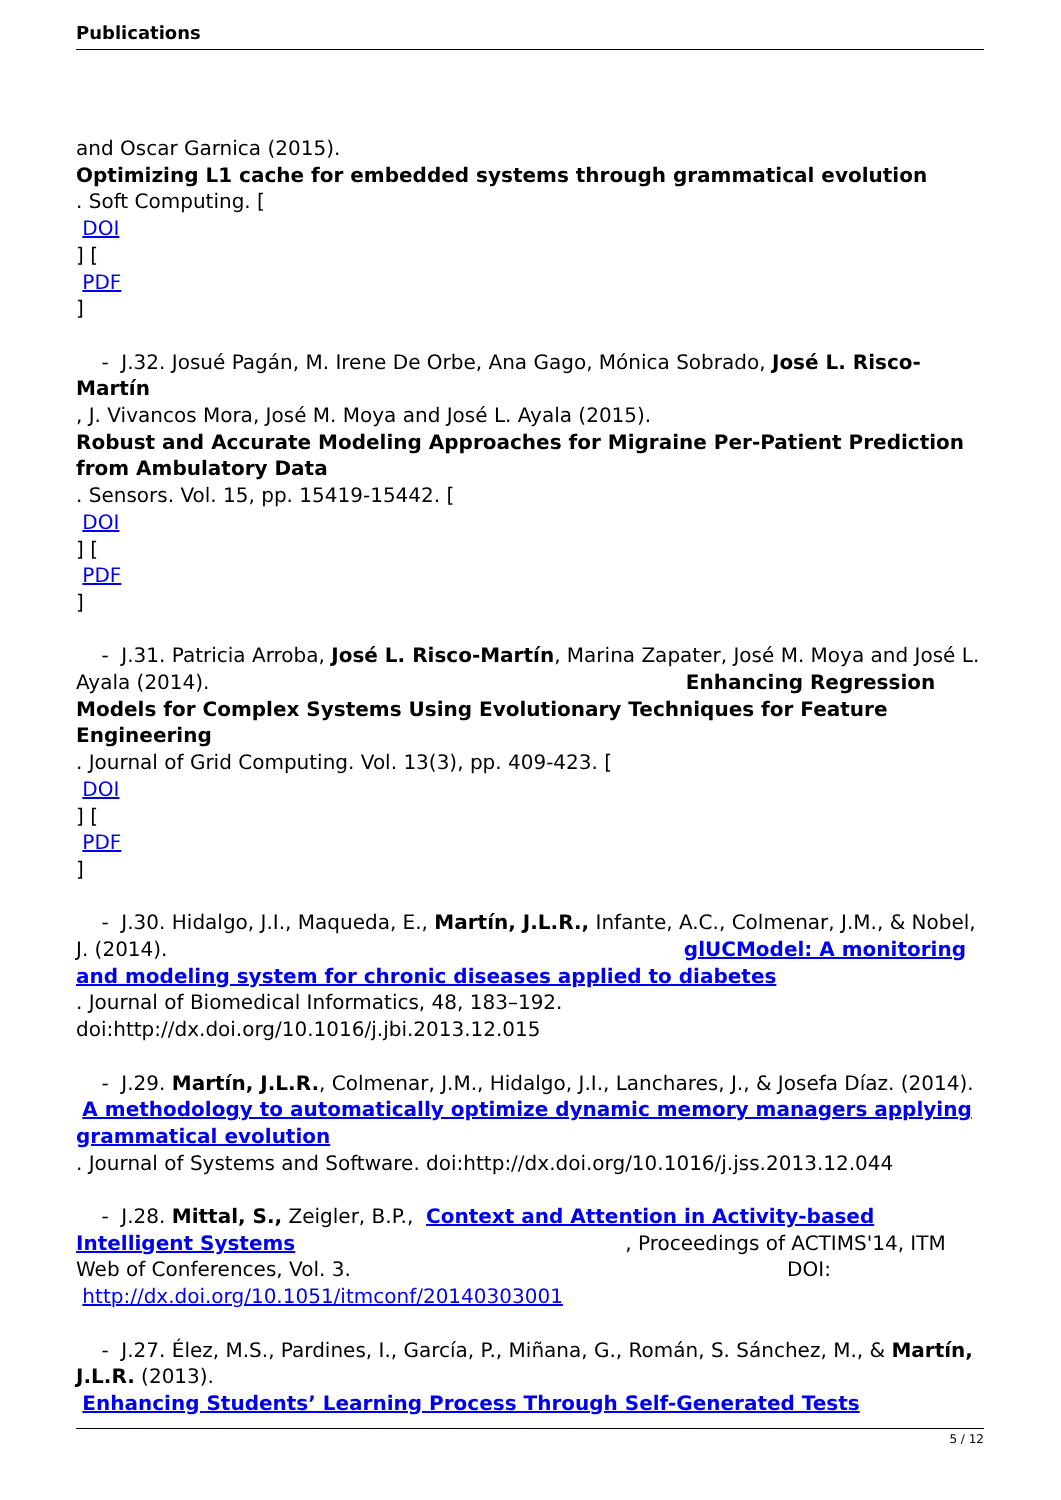Publications
and Oscar Garnica (2015).
Optimizing L1 cache for embedded systems through grammatical evolution
. Soft Computing. [
DOI
] [
PDF
]
- J.32. Josué Pagán, M. Irene De Orbe, Ana Gago, Mónica Sobrado, José L. Risco-Martín
, J. Vivancos Mora, José M. Moya and José L. Ayala (2015).
Robust and Accurate Modeling Approaches for Migraine Per-Patient Prediction from Ambulatory Data
. Sensors. Vol. 15, pp. 15419-15442. [
DOI
] [
PDF
]
- J.31. Patricia Arroba, José L. Risco-Martín, Marina Zapater, José M. Moya and José L. Ayala (2014). Enhancing Regression Models for Complex Systems Using Evolutionary Techniques for Feature Engineering
. Journal of Grid Computing. Vol. 13(3), pp. 409-423. [
DOI
] [
PDF
]
- J.30. Hidalgo, J.I., Maqueda, E., Martín, J.L.R., Infante, A.C., Colmenar, J.M., & Nobel, J. (2014). glUCModel: A monitoring and modeling system for chronic diseases applied to diabetes
. Journal of Biomedical Informatics, 48, 183–192. doi:http://dx.doi.org/10.1016/j.jbi.2013.12.015
- J.29. Martín, J.L.R., Colmenar, J.M., Hidalgo, J.I., Lanchares, J., & Josefa Díaz. (2014).
A methodology to automatically optimize dynamic memory managers applying grammatical evolution
. Journal of Systems and Software. doi:http://dx.doi.org/10.1016/j.jss.2013.12.044
- J.28. Mittal, S., Zeigler, B.P., Context and Attention in Activity-based Intelligent Systems , Proceedings of ACTIMS'14, ITM Web of Conferences, Vol. 3. DOI: http://dx.doi.org/10.1051/itmconf/20140303001
- J.27. Élez, M.S., Pardines, I., García, P., Miñana, G., Román, S. Sánchez, M., & Martín, J.L.R. (2013).
Enhancing Students’ Learning Process Through Self-Generated Tests
5 / 12